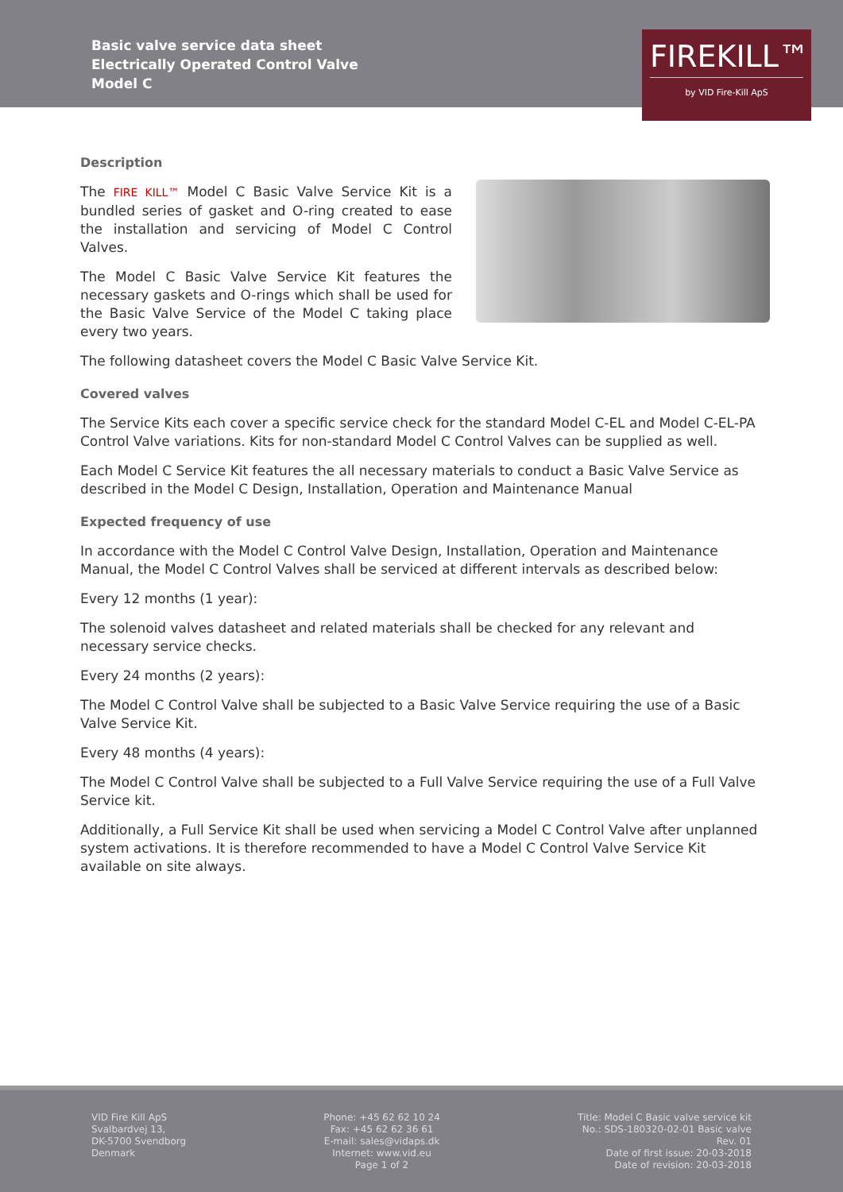Basic valve service data sheet
Electrically Operated Control Valve
Model C
FIREKILL™
by VID Fire-Kill ApS
Description
The FIRE KILL™ Model C Basic Valve Service Kit is a bundled series of gasket and O-ring created to ease the installation and servicing of Model C Control Valves.
The Model C Basic Valve Service Kit features the necessary gaskets and O-rings which shall be used for the Basic Valve Service of the Model C taking place every two years.
The following datasheet covers the Model C Basic Valve Service Kit.
Covered valves
The Service Kits each cover a specific service check for the standard Model C-EL and Model C-EL-PA Control Valve variations. Kits for non-standard Model C Control Valves can be supplied as well.
Each Model C Service Kit features the all necessary materials to conduct a Basic Valve Service as described in the Model C Design, Installation, Operation and Maintenance Manual
Expected frequency of use
In accordance with the Model C Control Valve Design, Installation, Operation and Maintenance Manual, the Model C Control Valves shall be serviced at different intervals as described below:
Every 12 months (1 year):
The solenoid valves datasheet and related materials shall be checked for any relevant and necessary service checks.
Every 24 months (2 years):
The Model C Control Valve shall be subjected to a Basic Valve Service requiring the use of a Basic Valve Service Kit.
Every 48 months (4 years):
The Model C Control Valve shall be subjected to a Full Valve Service requiring the use of a Full Valve Service kit.
Additionally, a Full Service Kit shall be used when servicing a Model C Control Valve after unplanned system activations. It is therefore recommended to have a Model C Control Valve Service Kit available on site always.
VID Fire Kill ApS
Svalbardvej 13,
DK-5700 Svendborg
Denmark
Phone: +45 62 62 10 24
Fax: +45 62 62 36 61
E-mail: sales@vidaps.dk
Internet: www.vid.eu
Page 1 of 2
Title: Model C Basic valve service kit
No.: SDS-180320-02-01 Basic valve
Rev. 01
Date of first issue: 20-03-2018
Date of revision: 20-03-2018